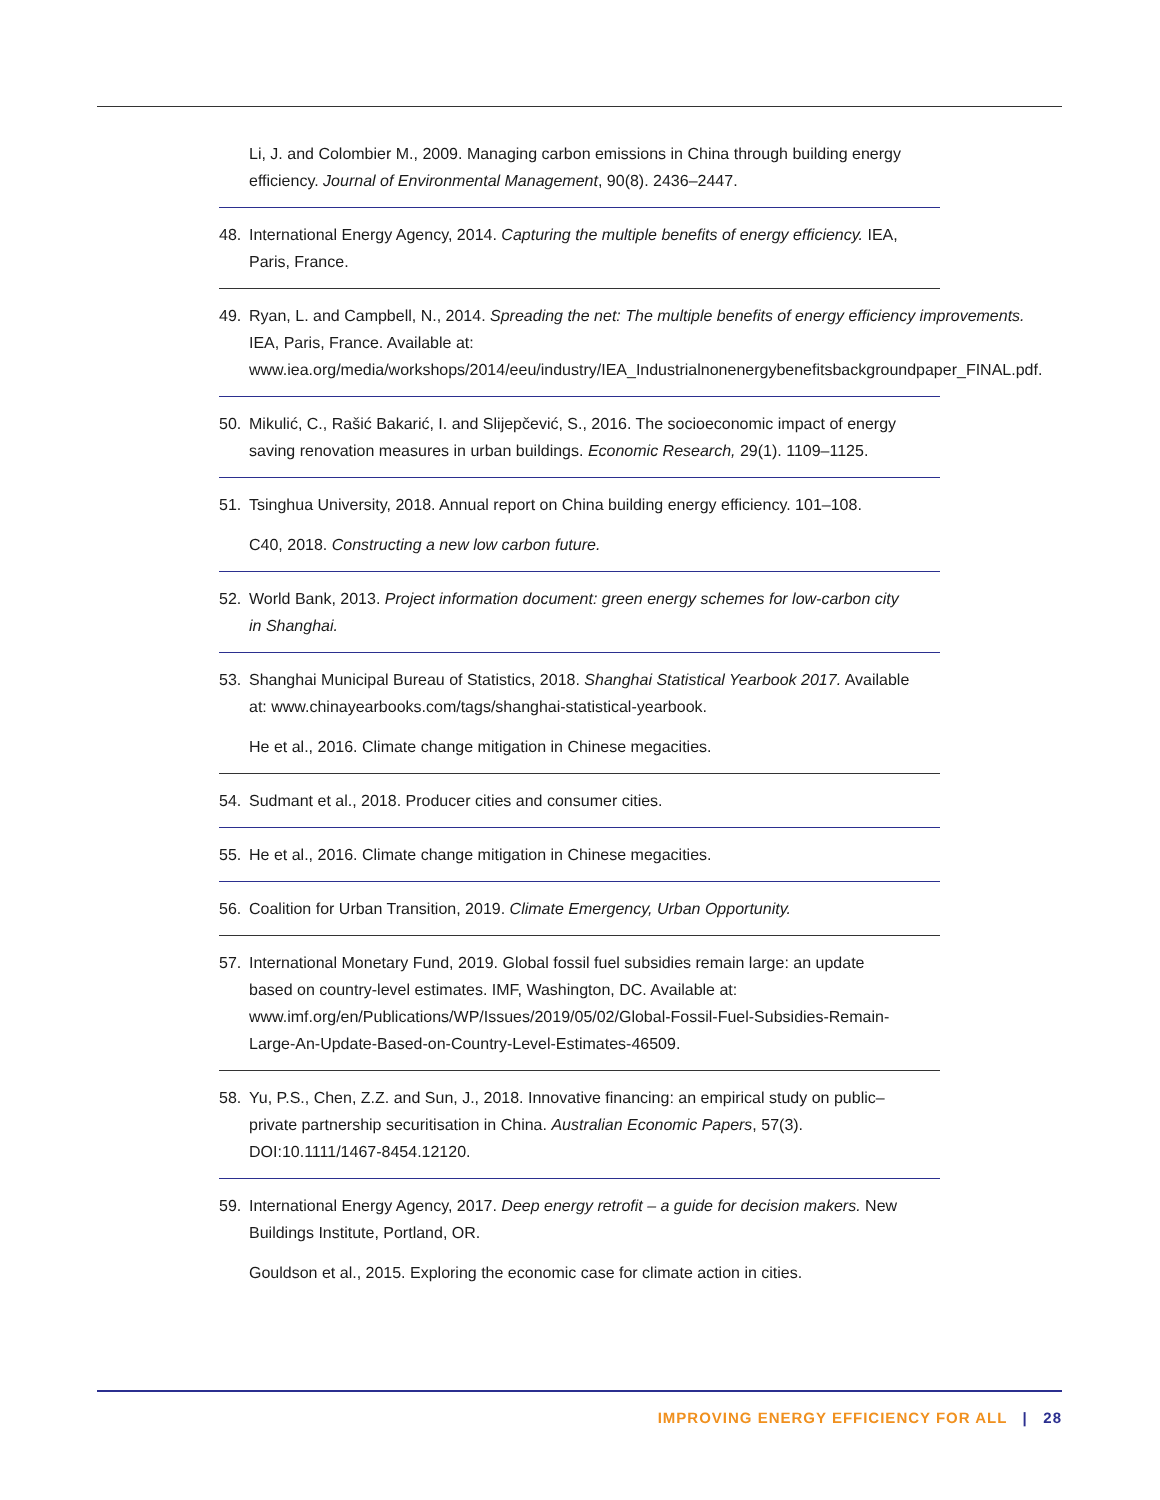Li, J. and Colombier M., 2009. Managing carbon emissions in China through building energy efficiency. Journal of Environmental Management, 90(8). 2436–2447.
48. International Energy Agency, 2014. Capturing the multiple benefits of energy efficiency. IEA, Paris, France.
49. Ryan, L. and Campbell, N., 2014. Spreading the net: The multiple benefits of energy efficiency improvements. IEA, Paris, France. Available at: www.iea.org/media/workshops/2014/eeu/industry/IEA_Industrialnonenergybenefitsbackgroundpaper_FINAL.pdf.
50. Mikulić, C., Rašić Bakarić, I. and Slijepčević, S., 2016. The socioeconomic impact of energy saving renovation measures in urban buildings. Economic Research, 29(1). 1109–1125.
51. Tsinghua University, 2018. Annual report on China building energy efficiency. 101–108.
C40, 2018. Constructing a new low carbon future.
52. World Bank, 2013. Project information document: green energy schemes for low-carbon city in Shanghai.
53. Shanghai Municipal Bureau of Statistics, 2018. Shanghai Statistical Yearbook 2017. Available at: www.chinayearbooks.com/tags/shanghai-statistical-yearbook.
He et al., 2016. Climate change mitigation in Chinese megacities.
54. Sudmant et al., 2018. Producer cities and consumer cities.
55. He et al., 2016. Climate change mitigation in Chinese megacities.
56. Coalition for Urban Transition, 2019. Climate Emergency, Urban Opportunity.
57. International Monetary Fund, 2019. Global fossil fuel subsidies remain large: an update based on country-level estimates. IMF, Washington, DC. Available at: www.imf.org/en/Publications/WP/Issues/2019/05/02/Global-Fossil-Fuel-Subsidies-Remain-Large-An-Update-Based-on-Country-Level-Estimates-46509.
58. Yu, P.S., Chen, Z.Z. and Sun, J., 2018. Innovative financing: an empirical study on public–private partnership securitisation in China. Australian Economic Papers, 57(3). DOI:10.1111/1467-8454.12120.
59. International Energy Agency, 2017. Deep energy retrofit – a guide for decision makers. New Buildings Institute, Portland, OR.
Gouldson et al., 2015. Exploring the economic case for climate action in cities.
IMPROVING ENERGY EFFICIENCY FOR ALL | 28